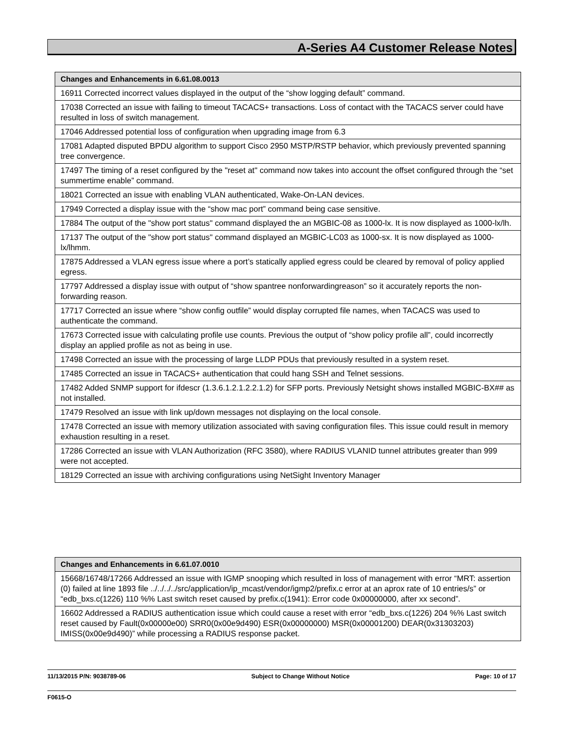A-Series A4 Customer Release Notes
| Changes and Enhancements in 6.61.08.0013 |
| --- |
| 16911 Corrected incorrect values displayed in the output of the “show logging default” command. |
| 17038 Corrected an issue with failing to timeout TACACS+ transactions. Loss of contact with the TACACS server could have resulted in loss of switch management. |
| 17046 Addressed potential loss of configuration when upgrading image from 6.3 |
| 17081 Adapted disputed BPDU algorithm to support Cisco 2950 MSTP/RSTP behavior, which previously prevented spanning tree convergence. |
| 17497 The timing of a reset configured by the "reset at" command now takes into account the offset configured through the “set summertime enable” command. |
| 18021 Corrected an issue with enabling VLAN authenticated, Wake-On-LAN devices. |
| 17949 Corrected a display issue with the “show mac port” command being case sensitive. |
| 17884 The output of the "show port status" command displayed the an MGBIC-08 as 1000-lx. It is now displayed as 1000-lx/lh. |
| 17137 The output of the "show port status" command displayed an MGBIC-LC03 as 1000-sx. It is now displayed as 1000-lx/lhmm. |
| 17875 Addressed a VLAN egress issue where a port’s statically applied egress could be cleared by removal of policy applied egress. |
| 17797 Addressed a display issue with output of “show spantree nonforwardingreason” so it accurately reports the non-forwarding reason. |
| 17717 Corrected an issue where “show config outfile” would display corrupted file names, when TACACS was used to authenticate the command. |
| 17673 Corrected issue with calculating profile use counts. Previous the output of “show policy profile all”, could incorrectly display an applied profile as not as being in use. |
| 17498 Corrected an issue with the processing of large LLDP PDUs that previously resulted in a system reset. |
| 17485 Corrected an issue in TACACS+ authentication that could hang SSH and Telnet sessions. |
| 17482 Added SNMP support for ifdescr (1.3.6.1.2.1.2.2.1.2) for SFP ports. Previously Netsight shows installed MGBIC-BX## as not installed. |
| 17479 Resolved an issue with link up/down messages not displaying on the local console. |
| 17478 Corrected an issue with memory utilization associated with saving configuration files. This issue could result in memory exhaustion resulting in a reset. |
| 17286 Corrected an issue with VLAN Authorization (RFC 3580), where RADIUS VLANID tunnel attributes greater than 999 were not accepted. |
| 18129 Corrected an issue with archiving configurations using NetSight Inventory Manager |
| Changes and Enhancements in 6.61.07.0010 |
| --- |
| 15668/16748/17266 Addressed an issue with IGMP snooping which resulted in loss of management with error “MRT: assertion (0) failed at line 1893 file ../../../../src/application/ip_mcast/vendor/igmp2/prefix.c error at an aprox rate of 10 entries/s” or “edb_bxs.c(1226) 110 %% Last switch reset caused by prefix.c(1941): Error code 0x00000000, after xx second”. |
| 16602 Addressed a RADIUS authentication issue which could cause a reset with error “edb_bxs.c(1226) 204 %% Last switch reset caused by Fault(0x00000e00) SRR0(0x00e9d490) ESR(0x00000000) MSR(0x00001200) DEAR(0x31303203) IMISS(0x00e9d490)” while processing a RADIUS response packet. |
11/13/2015 P/N: 9038789-06 Subject to Change Without Notice Page: 10 of 17
F0615-O